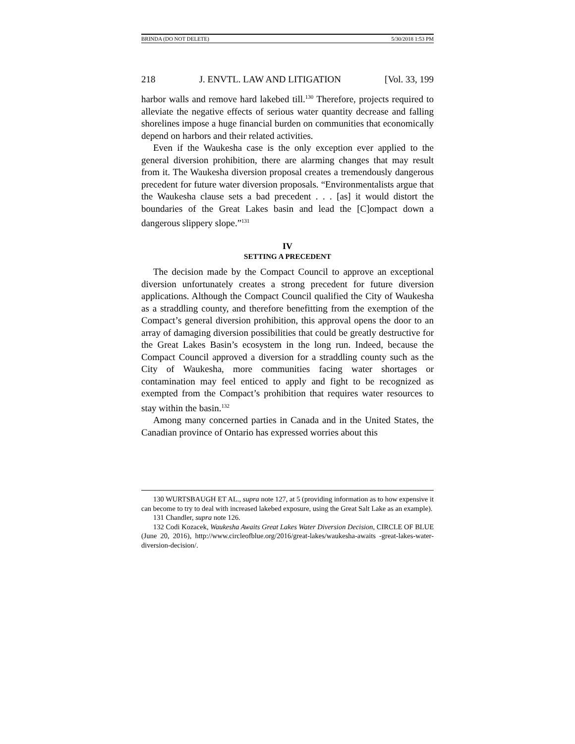BRINDA (DO NOT DELETE) 5/30/2018 1:53 PM
218 J. ENVTL. LAW AND LITIGATION [Vol. 33, 199
harbor walls and remove hard lakebed till.<sup>130</sup> Therefore, projects required to alleviate the negative effects of serious water quantity decrease and falling shorelines impose a huge financial burden on communities that economically depend on harbors and their related activities.
Even if the Waukesha case is the only exception ever applied to the general diversion prohibition, there are alarming changes that may result from it. The Waukesha diversion proposal creates a tremendously dangerous precedent for future water diversion proposals. “Environmentalists argue that the Waukesha clause sets a bad precedent . . . [as] it would distort the boundaries of the Great Lakes basin and lead the [C]ompact down a dangerous slippery slope.”<sup>131</sup>
IV
SETTING A PRECEDENT
The decision made by the Compact Council to approve an exceptional diversion unfortunately creates a strong precedent for future diversion applications. Although the Compact Council qualified the City of Waukesha as a straddling county, and therefore benefitting from the exemption of the Compact’s general diversion prohibition, this approval opens the door to an array of damaging diversion possibilities that could be greatly destructive for the Great Lakes Basin’s ecosystem in the long run. Indeed, because the Compact Council approved a diversion for a straddling county such as the City of Waukesha, more communities facing water shortages or contamination may feel enticed to apply and fight to be recognized as exempted from the Compact’s prohibition that requires water resources to stay within the basin.<sup>132</sup>
Among many concerned parties in Canada and in the United States, the Canadian province of Ontario has expressed worries about this
130 WURTSBAUGH ET AL., supra note 127, at 5 (providing information as to how expensive it can become to try to deal with increased lakebed exposure, using the Great Salt Lake as an example).
131 Chandler, supra note 126.
132 Codi Kozacek, Waukesha Awaits Great Lakes Water Diversion Decision, CIRCLE OF BLUE (June 20, 2016), http://www.circleofblue.org/2016/great-lakes/waukesha-awaits -great-lakes-water-diversion-decision/.